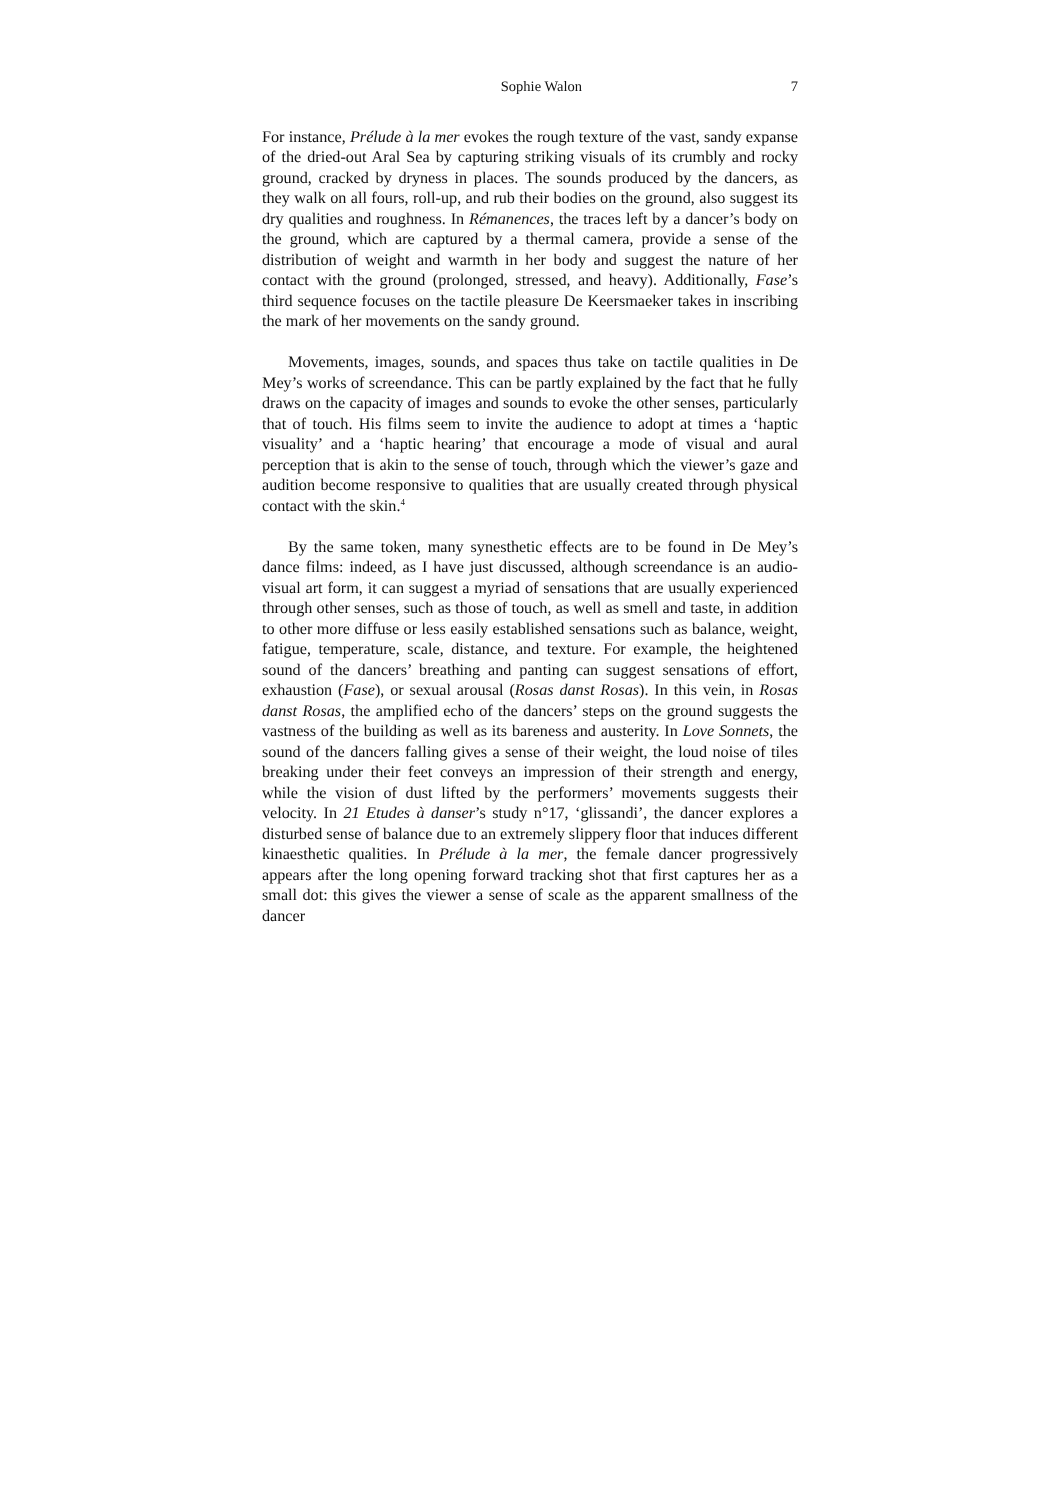Sophie Walon 7
For instance, Prélude à la mer evokes the rough texture of the vast, sandy expanse of the dried-out Aral Sea by capturing striking visuals of its crumbly and rocky ground, cracked by dryness in places. The sounds produced by the dancers, as they walk on all fours, roll-up, and rub their bodies on the ground, also suggest its dry qualities and roughness. In Rémanences, the traces left by a dancer’s body on the ground, which are captured by a thermal camera, provide a sense of the distribution of weight and warmth in her body and suggest the nature of her contact with the ground (prolonged, stressed, and heavy). Additionally, Fase’s third sequence focuses on the tactile pleasure De Keersmaeker takes in inscribing the mark of her movements on the sandy ground.
Movements, images, sounds, and spaces thus take on tactile qualities in De Mey’s works of screendance. This can be partly explained by the fact that he fully draws on the capacity of images and sounds to evoke the other senses, particularly that of touch. His films seem to invite the audience to adopt at times a ‘haptic visuality’ and a ‘haptic hearing’ that encourage a mode of visual and aural perception that is akin to the sense of touch, through which the viewer’s gaze and audition become responsive to qualities that are usually created through physical contact with the skin.<sup>4</sup>
By the same token, many synesthetic effects are to be found in De Mey’s dance films: indeed, as I have just discussed, although screendance is an audio-visual art form, it can suggest a myriad of sensations that are usually experienced through other senses, such as those of touch, as well as smell and taste, in addition to other more diffuse or less easily established sensations such as balance, weight, fatigue, temperature, scale, distance, and texture. For example, the heightened sound of the dancers’ breathing and panting can suggest sensations of effort, exhaustion (Fase), or sexual arousal (Rosas danst Rosas). In this vein, in Rosas danst Rosas, the amplified echo of the dancers’ steps on the ground suggests the vastness of the building as well as its bareness and austerity. In Love Sonnets, the sound of the dancers falling gives a sense of their weight, the loud noise of tiles breaking under their feet conveys an impression of their strength and energy, while the vision of dust lifted by the performers’ movements suggests their velocity. In 21 Etudes à danser’s study n°17, ‘glissandi’, the dancer explores a disturbed sense of balance due to an extremely slippery floor that induces different kinaesthetic qualities. In Prélude à la mer, the female dancer progressively appears after the long opening forward tracking shot that first captures her as a small dot: this gives the viewer a sense of scale as the apparent smallness of the dancer